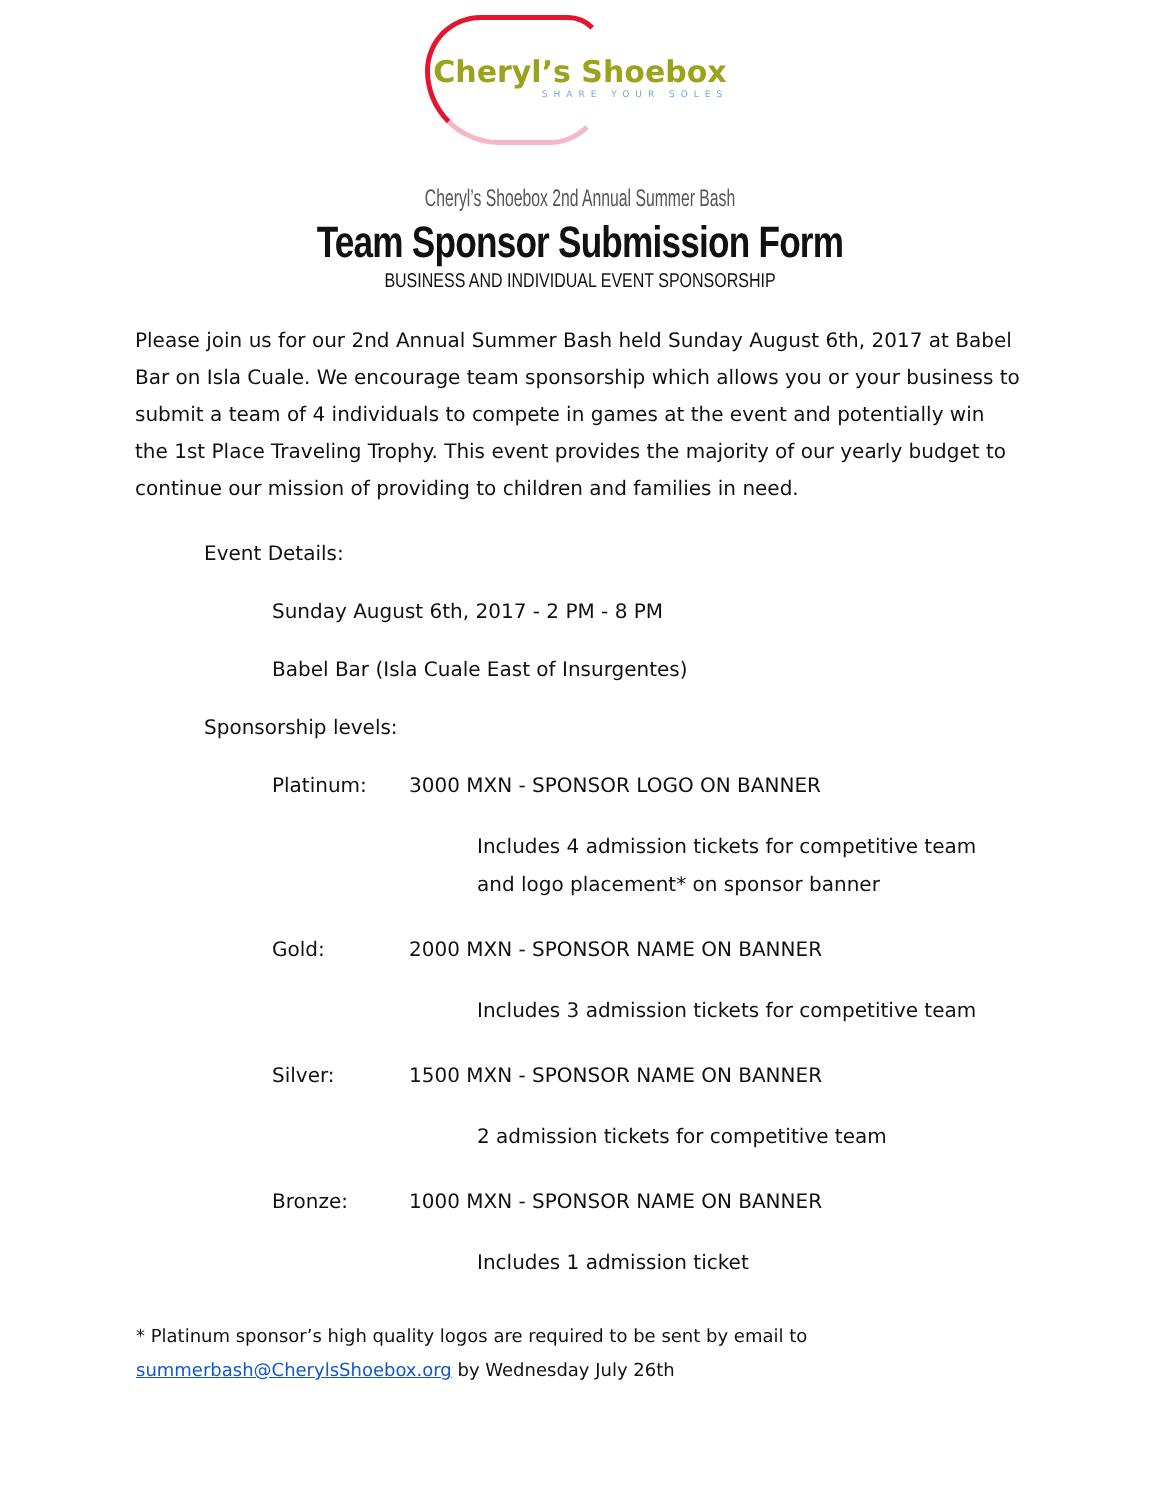Cheryl’s Shoebox
SHARE YOUR SOLES
Cheryl’s Shoebox 2nd Annual Summer Bash
Team Sponsor Submission Form
BUSINESS AND INDIVIDUAL EVENT SPONSORSHIP
Please join us for our 2nd Annual Summer Bash held Sunday August 6th, 2017 at Babel Bar on Isla Cuale. We encourage team sponsorship which allows you or your business to submit a team of 4 individuals to compete in games at the event and potentially win the 1st Place Traveling Trophy. This event provides the majority of our yearly budget to continue our mission of providing to children and families in need.
Event Details:
Sunday August 6th, 2017 - 2 PM - 8 PM
Babel Bar (Isla Cuale East of Insurgentes)
Sponsorship levels:
Platinum: 3000 MXN - SPONSOR LOGO ON BANNER
Includes 4 admission tickets for competitive team and logo placement* on sponsor banner
Gold: 2000 MXN - SPONSOR NAME ON BANNER
Includes 3 admission tickets for competitive team
Silver: 1500 MXN - SPONSOR NAME ON BANNER
2 admission tickets for competitive team
Bronze: 1000 MXN - SPONSOR NAME ON BANNER
Includes 1 admission ticket
* Platinum sponsor’s high quality logos are required to be sent by email to
summerbash@CherylsShoebox.org by Wednesday July 26th